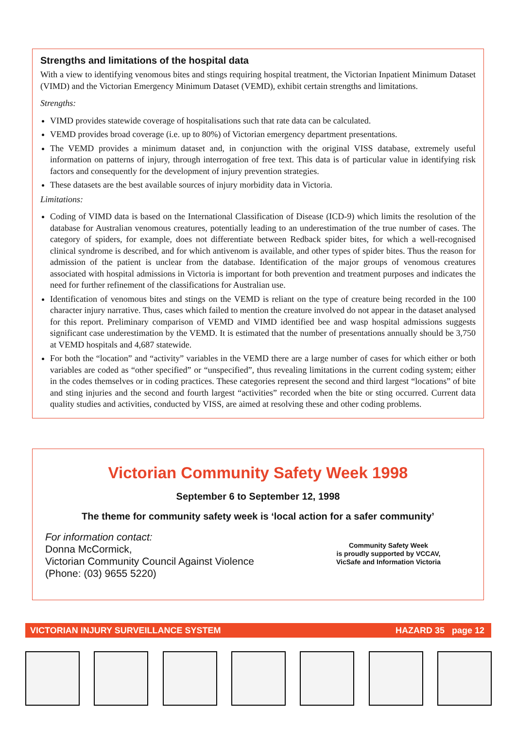Strengths and limitations of the hospital data
With a view to identifying venomous bites and stings requiring hospital treatment, the Victorian Inpatient Minimum Dataset (VIMD) and the Victorian Emergency Minimum Dataset (VEMD), exhibit certain strengths and limitations.
Strengths:
VIMD provides statewide coverage of hospitalisations such that rate data can be calculated.
VEMD provides broad coverage (i.e. up to 80%) of Victorian emergency department presentations.
The VEMD provides a minimum dataset and, in conjunction with the original VISS database, extremely useful information on patterns of injury, through interrogation of free text. This data is of particular value in identifying risk factors and consequently for the development of injury prevention strategies.
These datasets are the best available sources of injury morbidity data in Victoria.
Limitations:
Coding of VIMD data is based on the International Classification of Disease (ICD-9) which limits the resolution of the database for Australian venomous creatures, potentially leading to an underestimation of the true number of cases. The category of spiders, for example, does not differentiate between Redback spider bites, for which a well-recognised clinical syndrome is described, and for which antivenom is available, and other types of spider bites. Thus the reason for admission of the patient is unclear from the database. Identification of the major groups of venomous creatures associated with hospital admissions in Victoria is important for both prevention and treatment purposes and indicates the need for further refinement of the classifications for Australian use.
Identification of venomous bites and stings on the VEMD is reliant on the type of creature being recorded in the 100 character injury narrative. Thus, cases which failed to mention the creature involved do not appear in the dataset analysed for this report. Preliminary comparison of VEMD and VIMD identified bee and wasp hospital admissions suggests significant case underestimation by the VEMD. It is estimated that the number of presentations annually should be 3,750 at VEMD hospitals and 4,687 statewide.
For both the “location” and “activity” variables in the VEMD there are a large number of cases for which either or both variables are coded as “other specified” or “unspecified”, thus revealing limitations in the current coding system; either in the codes themselves or in coding practices. These categories represent the second and third largest “locations” of bite and sting injuries and the second and fourth largest “activities” recorded when the bite or sting occurred. Current data quality studies and activities, conducted by VISS, are aimed at resolving these and other coding problems.
Victorian Community Safety Week 1998
September 6 to September 12, 1998
The theme for community safety week is ‘local action for a safer community’
For information contact:
Donna McCormick,
Victorian Community Council Against Violence
(Phone: (03) 9655 5220)
Community Safety Week
is proudly supported by VCCAV,
VicSafe and Information Victoria
VICTORIAN INJURY SURVEILLANCE SYSTEM HAZARD 35 page 12